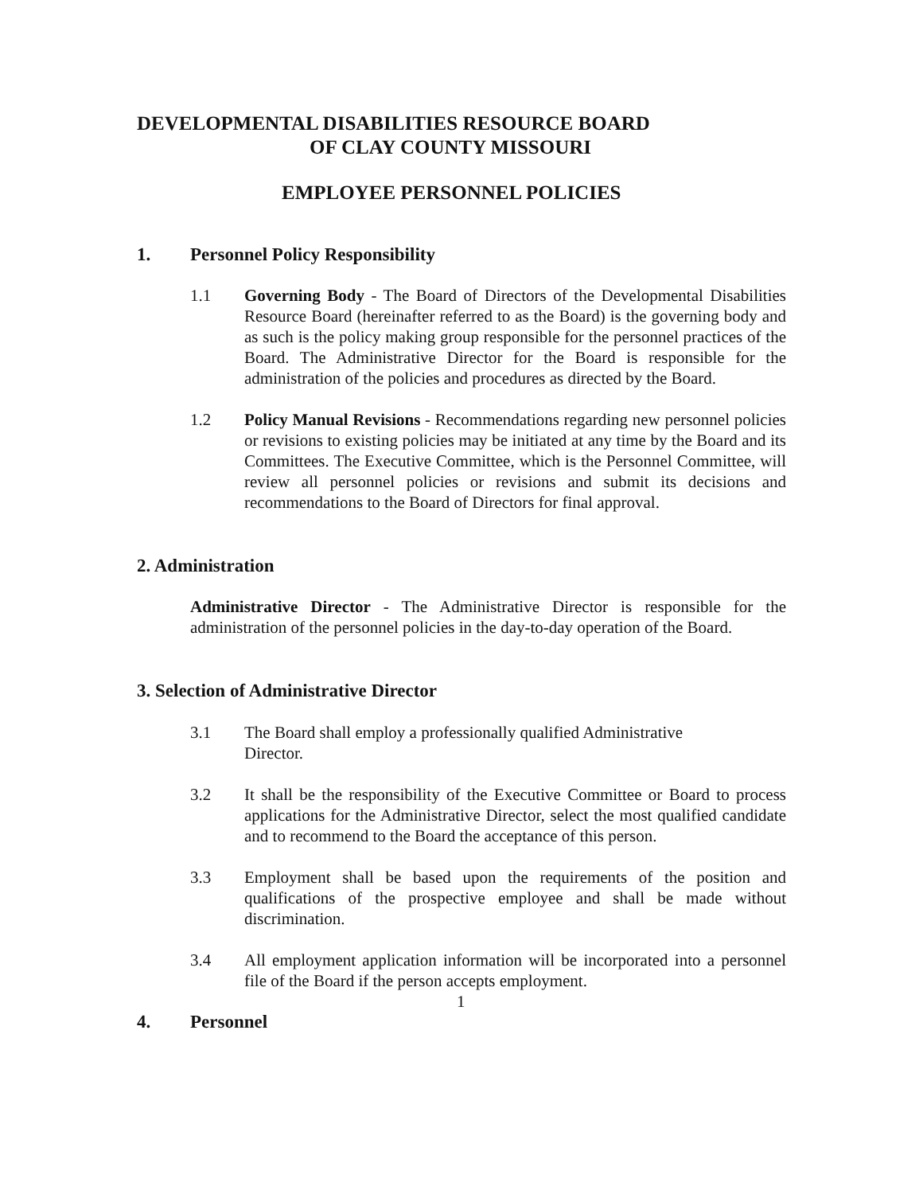DEVELOPMENTAL DISABILITIES RESOURCE BOARD
OF CLAY COUNTY MISSOURI
EMPLOYEE PERSONNEL POLICIES
1. Personnel Policy Responsibility
1.1 Governing Body - The Board of Directors of the Developmental Disabilities Resource Board (hereinafter referred to as the Board) is the governing body and as such is the policy making group responsible for the personnel practices of the Board. The Administrative Director for the Board is responsible for the administration of the policies and procedures as directed by the Board.
1.2 Policy Manual Revisions - Recommendations regarding new personnel policies or revisions to existing policies may be initiated at any time by the Board and its Committees. The Executive Committee, which is the Personnel Committee, will review all personnel policies or revisions and submit its decisions and recommendations to the Board of Directors for final approval.
2. Administration
Administrative Director - The Administrative Director is responsible for the administration of the personnel policies in the day-to-day operation of the Board.
3. Selection of Administrative Director
3.1 The Board shall employ a professionally qualified Administrative Director.
3.2 It shall be the responsibility of the Executive Committee or Board to process applications for the Administrative Director, select the most qualified candidate and to recommend to the Board the acceptance of this person.
3.3 Employment shall be based upon the requirements of the position and qualifications of the prospective employee and shall be made without discrimination.
3.4 All employment application information will be incorporated into a personnel file of the Board if the person accepts employment.
1
4. Personnel